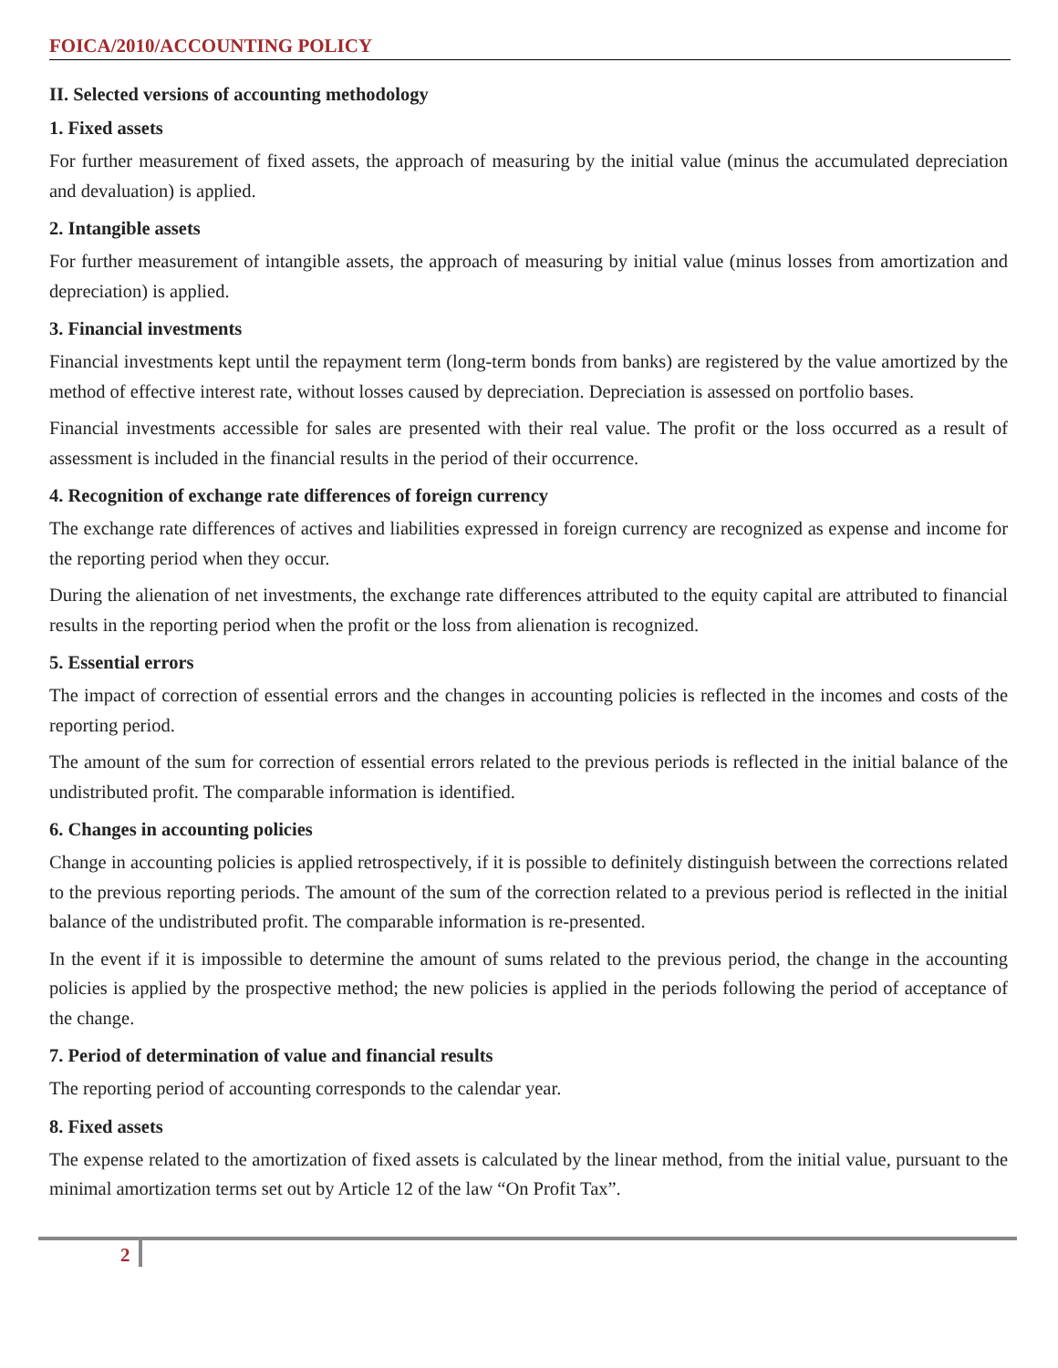FOICA/2010/ACCOUNTING POLICY
II. Selected versions of accounting methodology
1. Fixed assets
For further measurement of fixed assets, the approach of measuring by the initial value (minus the accumulated depreciation and devaluation) is applied.
2. Intangible assets
For further measurement of intangible assets, the approach of measuring by initial value (minus losses from amortization and depreciation) is applied.
3. Financial investments
Financial investments kept until the repayment term (long-term bonds from banks) are registered by the value amortized by the method of effective interest rate, without losses caused by depreciation. Depreciation is assessed on portfolio bases.
Financial investments accessible for sales are presented with their real value. The profit or the loss occurred as a result of assessment is included in the financial results in the period of their occurrence.
4. Recognition of exchange rate differences of foreign currency
The exchange rate differences of actives and liabilities expressed in foreign currency are recognized as expense and income for the reporting period when they occur.
During the alienation of net investments, the exchange rate differences attributed to the equity capital are attributed to financial results in the reporting period when the profit or the loss from alienation is recognized.
5. Essential errors
The impact of correction of essential errors and the changes in accounting policies is reflected in the incomes and costs of the reporting period.
The amount of the sum for correction of essential errors related to the previous periods is reflected in the initial balance of the undistributed profit. The comparable information is identified.
6. Changes in accounting policies
Change in accounting policies is applied retrospectively, if it is possible to definitely distinguish between the corrections related to the previous reporting periods. The amount of the sum of the correction related to a previous period is reflected in the initial balance of the undistributed profit. The comparable information is re-presented.
In the event if it is impossible to determine the amount of sums related to the previous period, the change in the accounting policies is applied by the prospective method; the new policies is applied in the periods following the period of acceptance of the change.
7. Period of determination of value and financial results
The reporting period of accounting corresponds to the calendar year.
8. Fixed assets
The expense related to the amortization of fixed assets is calculated by the linear method, from the initial value, pursuant to the minimal amortization terms set out by Article 12 of the law “On Profit Tax”.
2